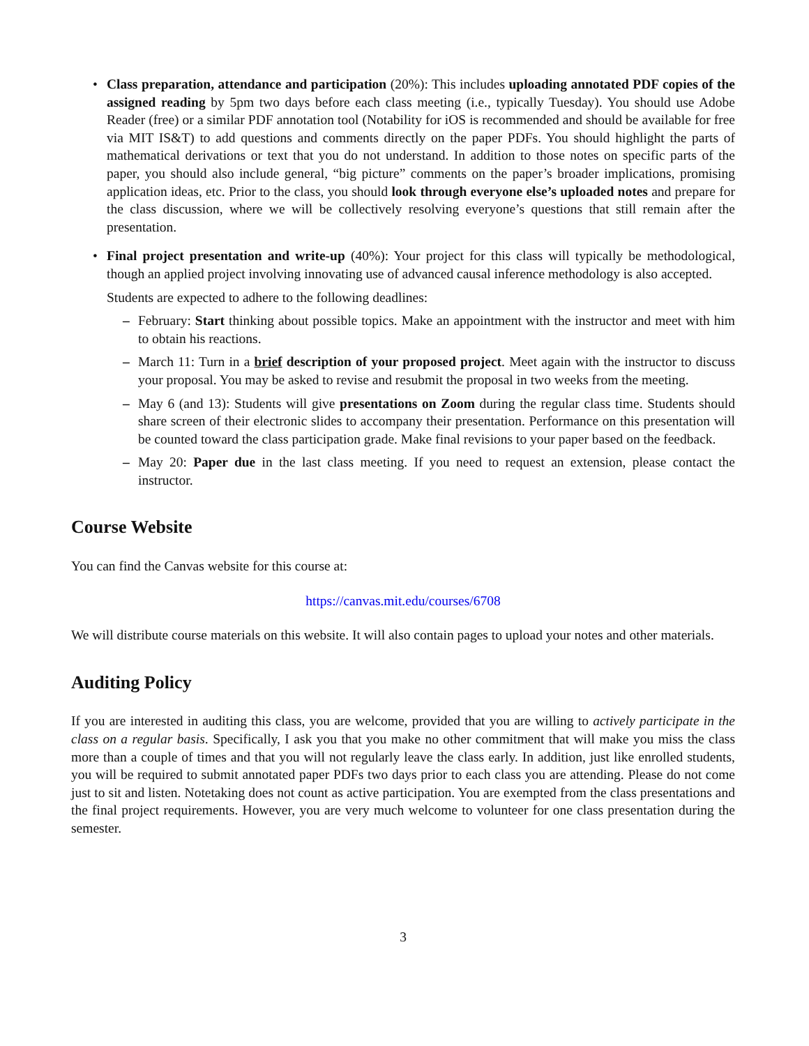•
Class preparation, attendance and participation (20%): This includes uploading annotated PDF copies of the assigned reading by 5pm two days before each class meeting (i.e., typically Tuesday). You should use Adobe Reader (free) or a similar PDF annotation tool (Notability for iOS is recommended and should be available for free via MIT IS&T) to add questions and comments directly on the paper PDFs. You should highlight the parts of mathematical derivations or text that you do not understand. In addition to those notes on specific parts of the paper, you should also include general, “big picture” comments on the paper’s broader implications, promising application ideas, etc. Prior to the class, you should look through everyone else’s uploaded notes and prepare for the class discussion, where we will be collectively resolving everyone’s questions that still remain after the presentation.
•
Final project presentation and write-up (40%): Your project for this class will typically be methodological, though an applied project involving innovating use of advanced causal inference methodology is also accepted.
Students are expected to adhere to the following deadlines:
– February: Start thinking about possible topics. Make an appointment with the instructor and meet with him to obtain his reactions.
– March 11: Turn in a brief description of your proposed project. Meet again with the instructor to discuss your proposal. You may be asked to revise and resubmit the proposal in two weeks from the meeting.
– May 6 (and 13): Students will give presentations on Zoom during the regular class time. Students should share screen of their electronic slides to accompany their presentation. Performance on this presentation will be counted toward the class participation grade. Make final revisions to your paper based on the feedback.
– May 20: Paper due in the last class meeting. If you need to request an extension, please contact the instructor.
Course Website
You can find the Canvas website for this course at:
https://canvas.mit.edu/courses/6708
We will distribute course materials on this website. It will also contain pages to upload your notes and other materials.
Auditing Policy
If you are interested in auditing this class, you are welcome, provided that you are willing to actively participate in the class on a regular basis. Specifically, I ask you that you make no other commitment that will make you miss the class more than a couple of times and that you will not regularly leave the class early. In addition, just like enrolled students, you will be required to submit annotated paper PDFs two days prior to each class you are attending. Please do not come just to sit and listen. Notetaking does not count as active participation. You are exempted from the class presentations and the final project requirements. However, you are very much welcome to volunteer for one class presentation during the semester.
3